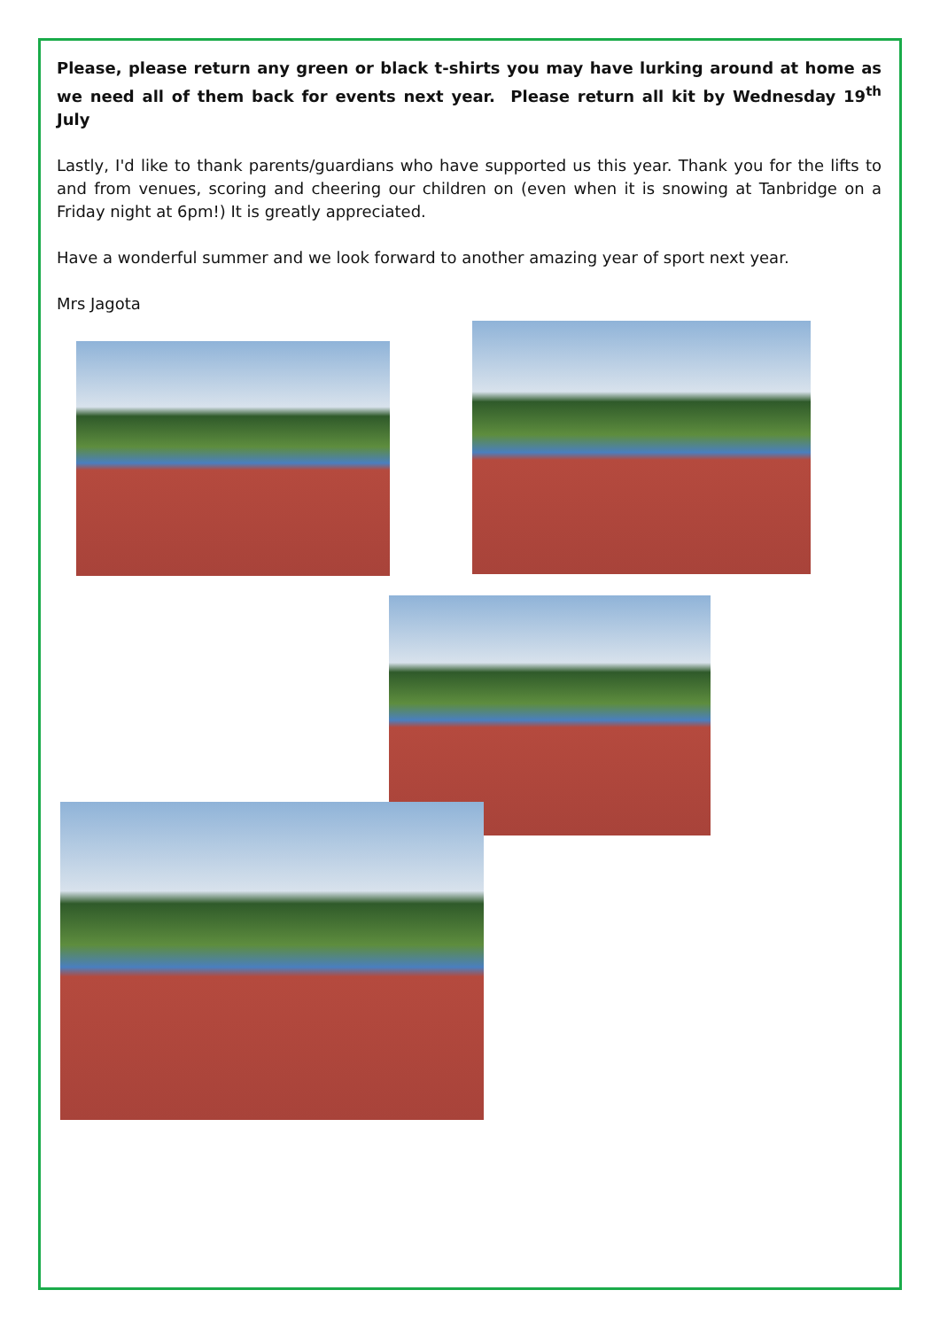Please, please return any green or black t-shirts you may have lurking around at home as we need all of them back for events next year. Please return all kit by Wednesday 19<sup>th</sup> July
Lastly, I'd like to thank parents/guardians who have supported us this year. Thank you for the lifts to and from venues, scoring and cheering our children on (even when it is snowing at Tanbridge on a Friday night at 6pm!) It is greatly appreciated.
Have a wonderful summer and we look forward to another amazing year of sport next year.
Mrs Jagota